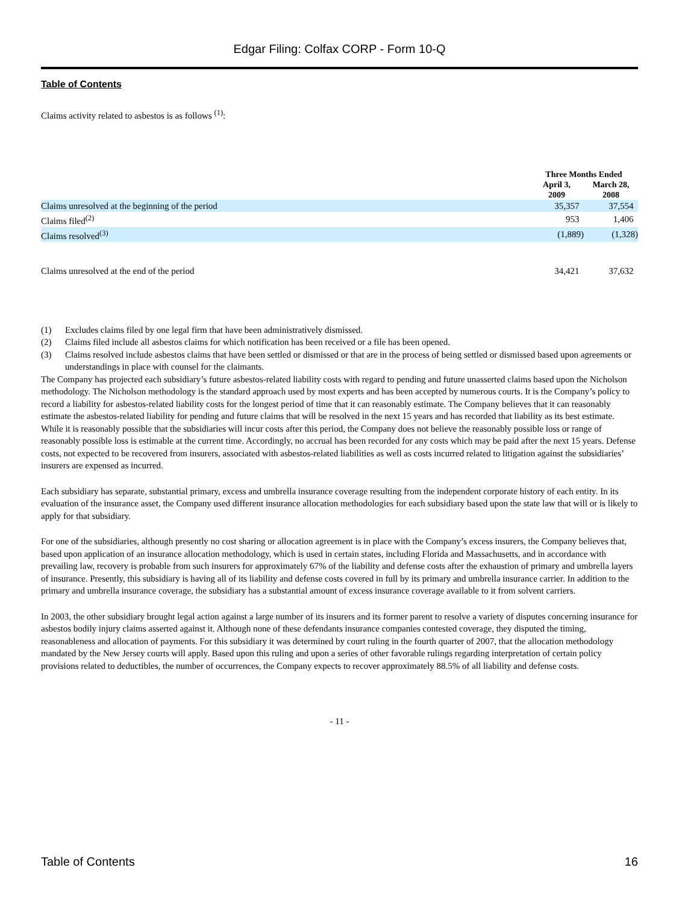Edgar Filing: Colfax CORP - Form 10-Q
Table of Contents
Claims activity related to asbestos is as follows <sup>(1)</sup>:
| | Three Months Ended | |
| --- | --- | --- |
| | April 3, 2009 | March 28, 2008 |
| Claims unresolved at the beginning of the period | 35,357 | 37,554 |
| Claims filed<sup>(2)</sup> | 953 | 1,406 |
| Claims resolved<sup>(3)</sup> | (1,889) | (1,328) |
| Claims unresolved at the end of the period | 34,421 | 37,632 |
(1) Excludes claims filed by one legal firm that have been administratively dismissed.
(2) Claims filed include all asbestos claims for which notification has been received or a file has been opened.
(3) Claims resolved include asbestos claims that have been settled or dismissed or that are in the process of being settled or dismissed based upon agreements or understandings in place with counsel for the claimants.
The Company has projected each subsidiary’s future asbestos-related liability costs with regard to pending and future unasserted claims based upon the Nicholson methodology. The Nicholson methodology is the standard approach used by most experts and has been accepted by numerous courts. It is the Company’s policy to record a liability for asbestos-related liability costs for the longest period of time that it can reasonably estimate. The Company believes that it can reasonably estimate the asbestos-related liability for pending and future claims that will be resolved in the next 15 years and has recorded that liability as its best estimate. While it is reasonably possible that the subsidiaries will incur costs after this period, the Company does not believe the reasonably possible loss or range of reasonably possible loss is estimable at the current time. Accordingly, no accrual has been recorded for any costs which may be paid after the next 15 years. Defense costs, not expected to be recovered from insurers, associated with asbestos-related liabilities as well as costs incurred related to litigation against the subsidiaries’ insurers are expensed as incurred.
Each subsidiary has separate, substantial primary, excess and umbrella insurance coverage resulting from the independent corporate history of each entity. In its evaluation of the insurance asset, the Company used different insurance allocation methodologies for each subsidiary based upon the state law that will or is likely to apply for that subsidiary.
For one of the subsidiaries, although presently no cost sharing or allocation agreement is in place with the Company’s excess insurers, the Company believes that, based upon application of an insurance allocation methodology, which is used in certain states, including Florida and Massachusetts, and in accordance with prevailing law, recovery is probable from such insurers for approximately 67% of the liability and defense costs after the exhaustion of primary and umbrella layers of insurance. Presently, this subsidiary is having all of its liability and defense costs covered in full by its primary and umbrella insurance carrier. In addition to the primary and umbrella insurance coverage, the subsidiary has a substantial amount of excess insurance coverage available to it from solvent carriers.
In 2003, the other subsidiary brought legal action against a large number of its insurers and its former parent to resolve a variety of disputes concerning insurance for asbestos bodily injury claims asserted against it. Although none of these defendants insurance companies contested coverage, they disputed the timing, reasonableness and allocation of payments. For this subsidiary it was determined by court ruling in the fourth quarter of 2007, that the allocation methodology mandated by the New Jersey courts will apply. Based upon this ruling and upon a series of other favorable rulings regarding interpretation of certain policy provisions related to deductibles, the number of occurrences, the Company expects to recover approximately 88.5% of all liability and defense costs.
- 11 -
Table of Contents 16